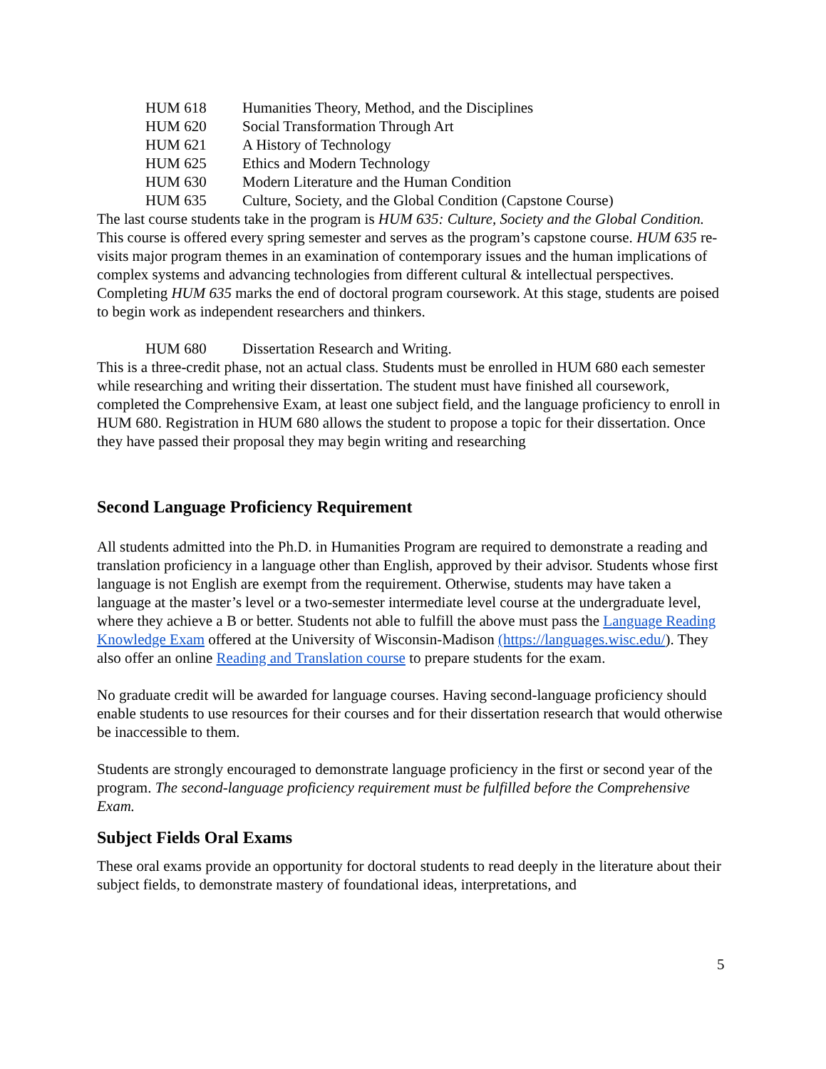HUM 618 Humanities Theory, Method, and the Disciplines
HUM 620 Social Transformation Through Art
HUM 621 A History of Technology
HUM 625 Ethics and Modern Technology
HUM 630 Modern Literature and the Human Condition
HUM 635 Culture, Society, and the Global Condition (Capstone Course)
The last course students take in the program is HUM 635: Culture, Society and the Global Condition. This course is offered every spring semester and serves as the program’s capstone course. HUM 635 re-visits major program themes in an examination of contemporary issues and the human implications of complex systems and advancing technologies from different cultural & intellectual perspectives. Completing HUM 635 marks the end of doctoral program coursework. At this stage, students are poised to begin work as independent researchers and thinkers.
HUM 680 Dissertation Research and Writing.
This is a three-credit phase, not an actual class. Students must be enrolled in HUM 680 each semester while researching and writing their dissertation. The student must have finished all coursework, completed the Comprehensive Exam, at least one subject field, and the language proficiency to enroll in HUM 680. Registration in HUM 680 allows the student to propose a topic for their dissertation. Once they have passed their proposal they may begin writing and researching
Second Language Proficiency Requirement
All students admitted into the Ph.D. in Humanities Program are required to demonstrate a reading and translation proficiency in a language other than English, approved by their advisor. Students whose first language is not English are exempt from the requirement. Otherwise, students may have taken a language at the master’s level or a two-semester intermediate level course at the undergraduate level, where they achieve a B or better. Students not able to fulfill the above must pass the Language Reading Knowledge Exam offered at the University of Wisconsin-Madison (https://languages.wisc.edu/). They also offer an online Reading and Translation course to prepare students for the exam.
No graduate credit will be awarded for language courses. Having second-language proficiency should enable students to use resources for their courses and for their dissertation research that would otherwise be inaccessible to them.
Students are strongly encouraged to demonstrate language proficiency in the first or second year of the program. The second-language proficiency requirement must be fulfilled before the Comprehensive Exam.
Subject Fields Oral Exams
These oral exams provide an opportunity for doctoral students to read deeply in the literature about their subject fields, to demonstrate mastery of foundational ideas, interpretations, and
5